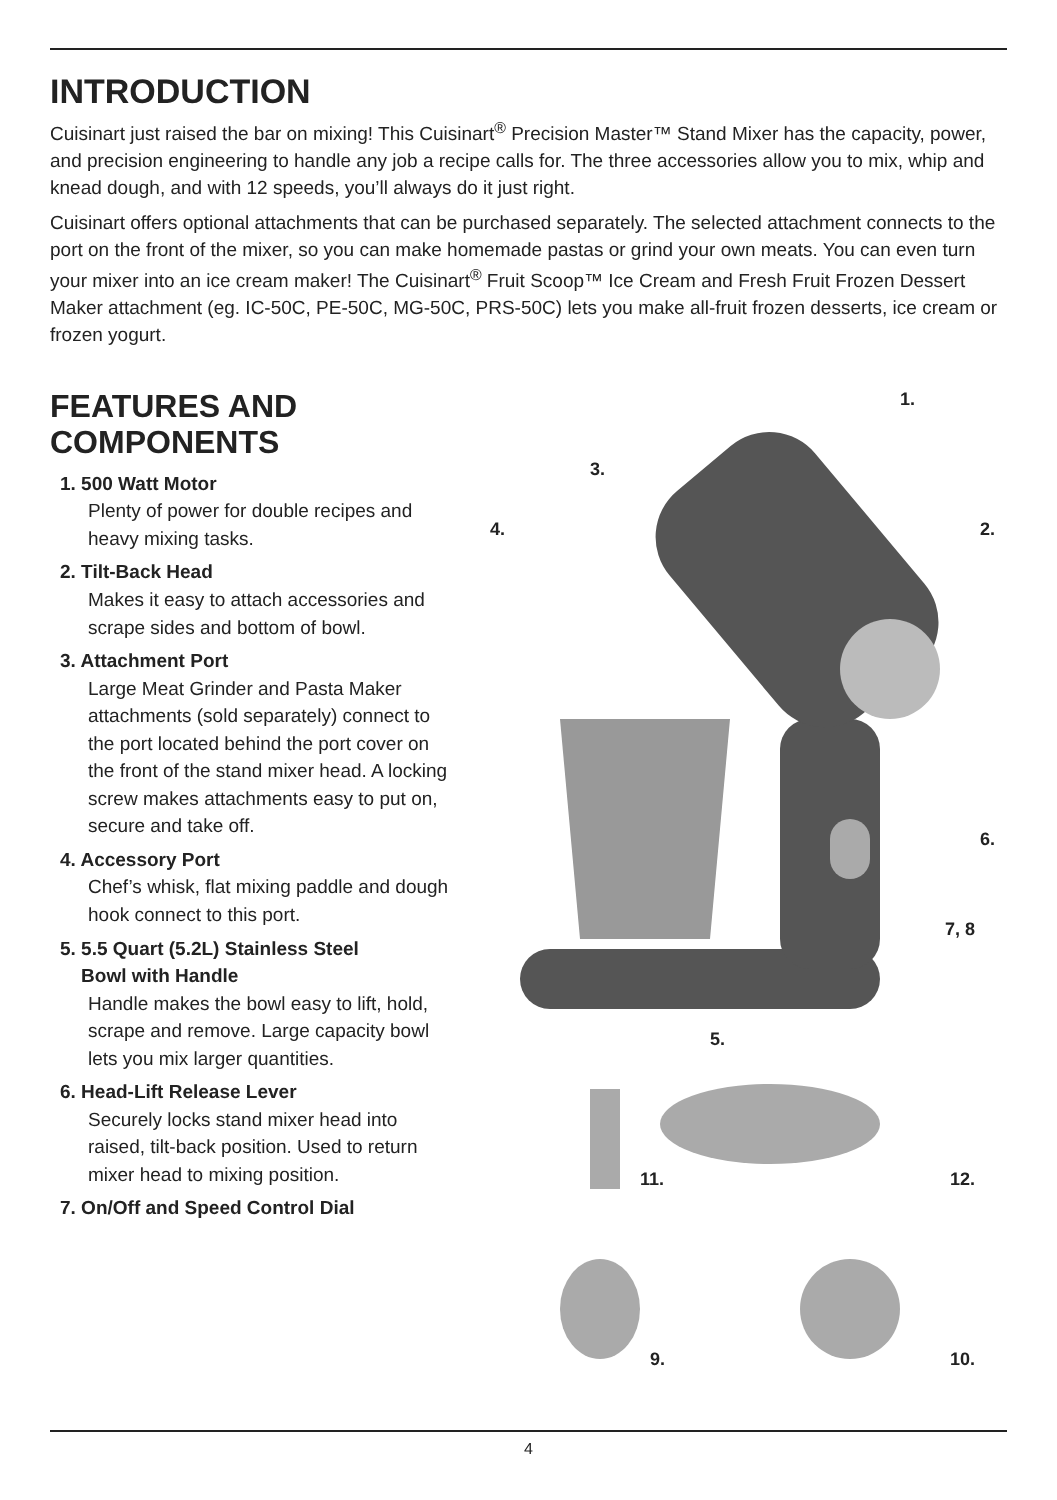INTRODUCTION
Cuisinart just raised the bar on mixing! This Cuisinart<sup>®</sup> Precision Master™ Stand Mixer has the capacity, power, and precision engineering to handle any job a recipe calls for. The three accessories allow you to mix, whip and knead dough, and with 12 speeds, you’ll always do it just right.
Cuisinart offers optional attachments that can be purchased separately. The selected attachment connects to the port on the front of the mixer, so you can make homemade pastas or grind your own meats. You can even turn your mixer into an ice cream maker! The Cuisinart<sup>®</sup> Fruit Scoop™ Ice Cream and Fresh Fruit Frozen Dessert Maker attachment (eg. IC-50C, PE-50C, MG-50C, PRS-50C) lets you make all-fruit frozen desserts, ice cream or frozen yogurt.
FEATURES AND
COMPONENTS
1. 500 Watt Motor
Plenty of power for double recipes and heavy mixing tasks.
2. Tilt-Back Head
Makes it easy to attach accessories and scrape sides and bottom of bowl.
3. Attachment Port
Large Meat Grinder and Pasta Maker attachments (sold separately) connect to the port located behind the port cover on the front of the stand mixer head. A locking screw makes attachments easy to put on, secure and take off.
4. Accessory Port
Chef’s whisk, flat mixing paddle and dough hook connect to this port.
5. 5.5 Quart (5.2L) Stainless Steel
Bowl with Handle
Handle makes the bowl easy to lift, hold, scrape and remove. Large capacity bowl lets you mix larger quantities.
6. Head-Lift Release Lever
Securely locks stand mixer head into raised, tilt-back position. Used to return mixer head to mixing position.
7. On/Off and Speed Control Dial
1.
3.
4. 2.
6.
7, 8
5.
11. 12.
9. 10.
4